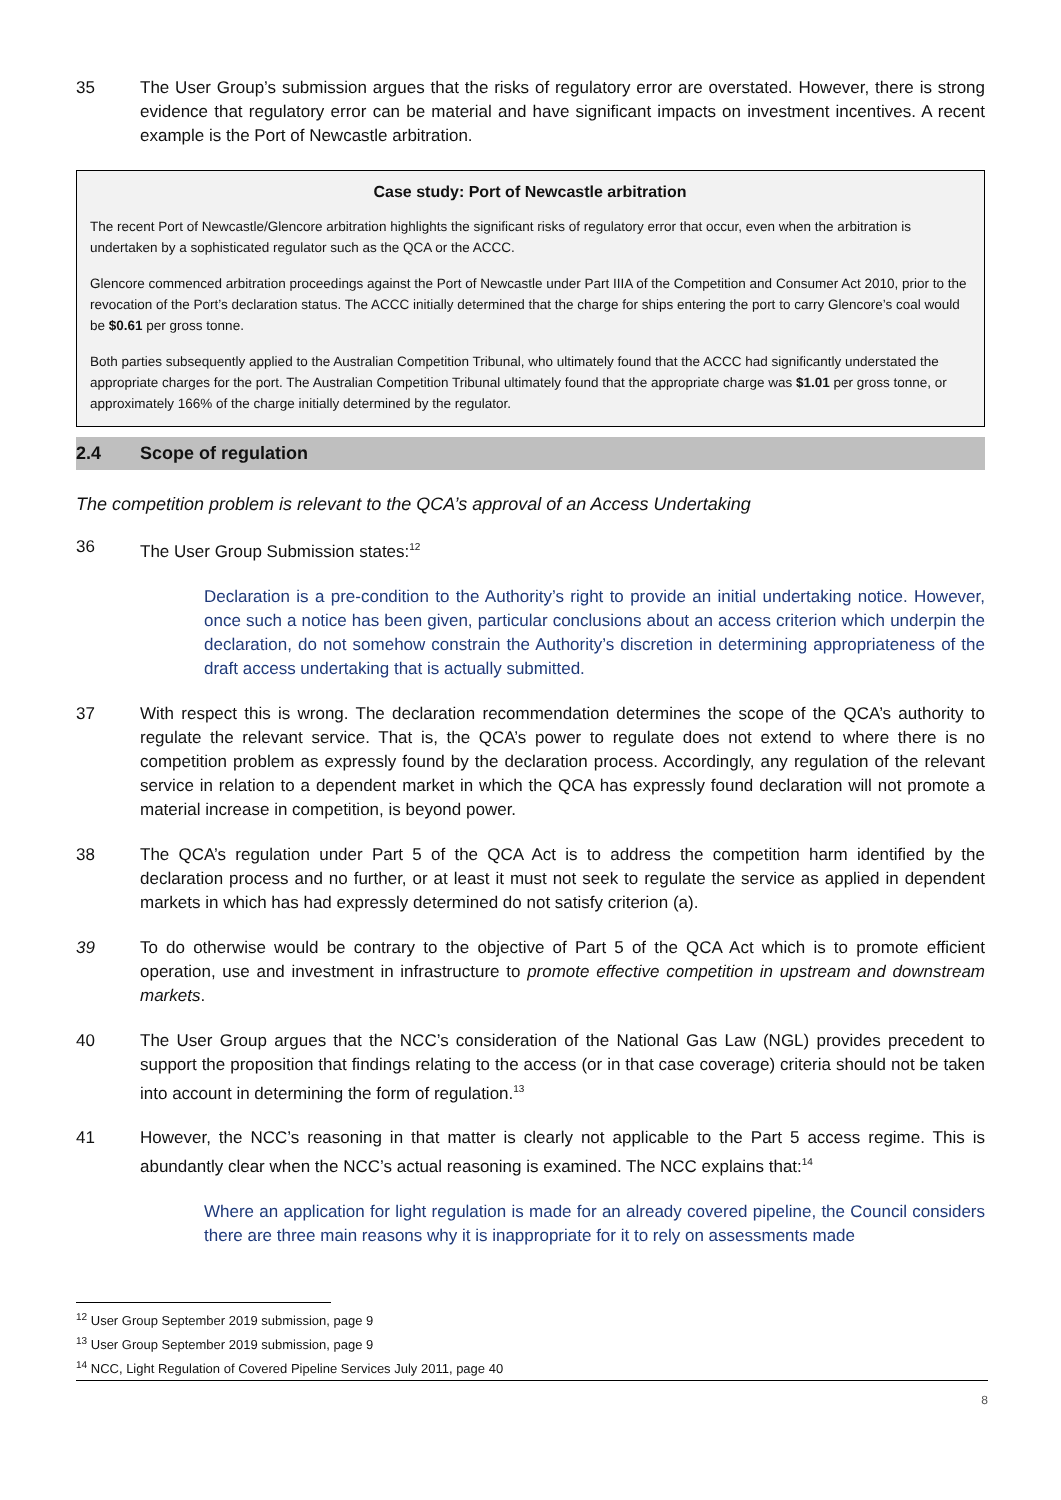35 The User Group’s submission argues that the risks of regulatory error are overstated. However, there is strong evidence that regulatory error can be material and have significant impacts on investment incentives. A recent example is the Port of Newcastle arbitration.
Case study: Port of Newcastle arbitration
The recent Port of Newcastle/Glencore arbitration highlights the significant risks of regulatory error that occur, even when the arbitration is undertaken by a sophisticated regulator such as the QCA or the ACCC.
Glencore commenced arbitration proceedings against the Port of Newcastle under Part IIIA of the Competition and Consumer Act 2010, prior to the revocation of the Port’s declaration status. The ACCC initially determined that the charge for ships entering the port to carry Glencore’s coal would be $0.61 per gross tonne.
Both parties subsequently applied to the Australian Competition Tribunal, who ultimately found that the ACCC had significantly understated the appropriate charges for the port. The Australian Competition Tribunal ultimately found that the appropriate charge was $1.01 per gross tonne, or approximately 166% of the charge initially determined by the regulator.
2.4 Scope of regulation
The competition problem is relevant to the QCA’s approval of an Access Undertaking
36 The User Group Submission states:<sup>12</sup>
Declaration is a pre-condition to the Authority’s right to provide an initial undertaking notice. However, once such a notice has been given, particular conclusions about an access criterion which underpin the declaration, do not somehow constrain the Authority’s discretion in determining appropriateness of the draft access undertaking that is actually submitted.
37 With respect this is wrong. The declaration recommendation determines the scope of the QCA’s authority to regulate the relevant service. That is, the QCA’s power to regulate does not extend to where there is no competition problem as expressly found by the declaration process. Accordingly, any regulation of the relevant service in relation to a dependent market in which the QCA has expressly found declaration will not promote a material increase in competition, is beyond power.
38 The QCA’s regulation under Part 5 of the QCA Act is to address the competition harm identified by the declaration process and no further, or at least it must not seek to regulate the service as applied in dependent markets in which has had expressly determined do not satisfy criterion (a).
39 To do otherwise would be contrary to the objective of Part 5 of the QCA Act which is to promote efficient operation, use and investment in infrastructure to promote effective competition in upstream and downstream markets.
40 The User Group argues that the NCC’s consideration of the National Gas Law (NGL) provides precedent to support the proposition that findings relating to the access (or in that case coverage) criteria should not be taken into account in determining the form of regulation.<sup>13</sup>
41 However, the NCC’s reasoning in that matter is clearly not applicable to the Part 5 access regime. This is abundantly clear when the NCC’s actual reasoning is examined. The NCC explains that:<sup>14</sup>
Where an application for light regulation is made for an already covered pipeline, the Council considers there are three main reasons why it is inappropriate for it to rely on assessments made
<sup>12</sup> User Group September 2019 submission, page 9
<sup>13</sup> User Group September 2019 submission, page 9
<sup>14</sup> NCC, Light Regulation of Covered Pipeline Services July 2011, page 40
8